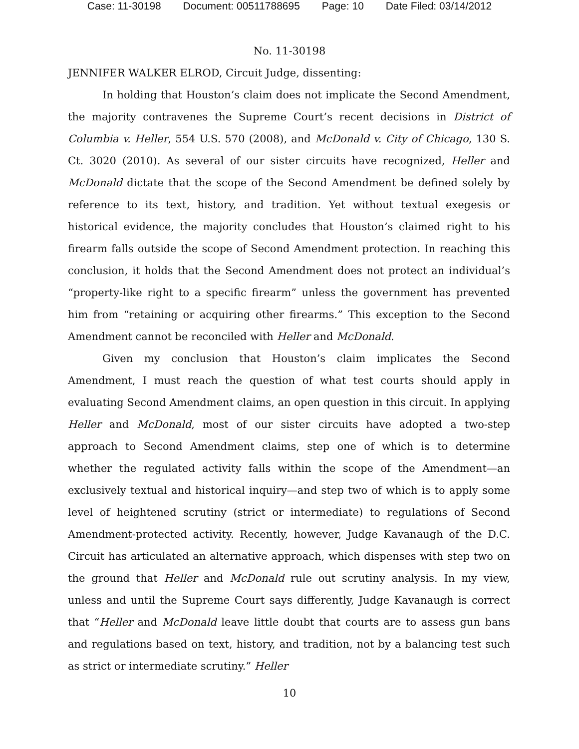Case: 11-30198 Document: 00511788695 Page: 10 Date Filed: 03/14/2012
No. 11-30198
JENNIFER WALKER ELROD, Circuit Judge, dissenting:
In holding that Houston’s claim does not implicate the Second Amendment, the majority contravenes the Supreme Court’s recent decisions in District of Columbia v. Heller, 554 U.S. 570 (2008), and McDonald v. City of Chicago, 130 S. Ct. 3020 (2010). As several of our sister circuits have recognized, Heller and McDonald dictate that the scope of the Second Amendment be defined solely by reference to its text, history, and tradition. Yet without textual exegesis or historical evidence, the majority concludes that Houston’s claimed right to his firearm falls outside the scope of Second Amendment protection. In reaching this conclusion, it holds that the Second Amendment does not protect an individual’s “property-like right to a specific firearm” unless the government has prevented him from “retaining or acquiring other firearms.” This exception to the Second Amendment cannot be reconciled with Heller and McDonald.
Given my conclusion that Houston’s claim implicates the Second Amendment, I must reach the question of what test courts should apply in evaluating Second Amendment claims, an open question in this circuit. In applying Heller and McDonald, most of our sister circuits have adopted a two-step approach to Second Amendment claims, step one of which is to determine whether the regulated activity falls within the scope of the Amendment—an exclusively textual and historical inquiry—and step two of which is to apply some level of heightened scrutiny (strict or intermediate) to regulations of Second Amendment-protected activity. Recently, however, Judge Kavanaugh of the D.C. Circuit has articulated an alternative approach, which dispenses with step two on the ground that Heller and McDonald rule out scrutiny analysis. In my view, unless and until the Supreme Court says differently, Judge Kavanaugh is correct that “Heller and McDonald leave little doubt that courts are to assess gun bans and regulations based on text, history, and tradition, not by a balancing test such as strict or intermediate scrutiny.” Heller
10